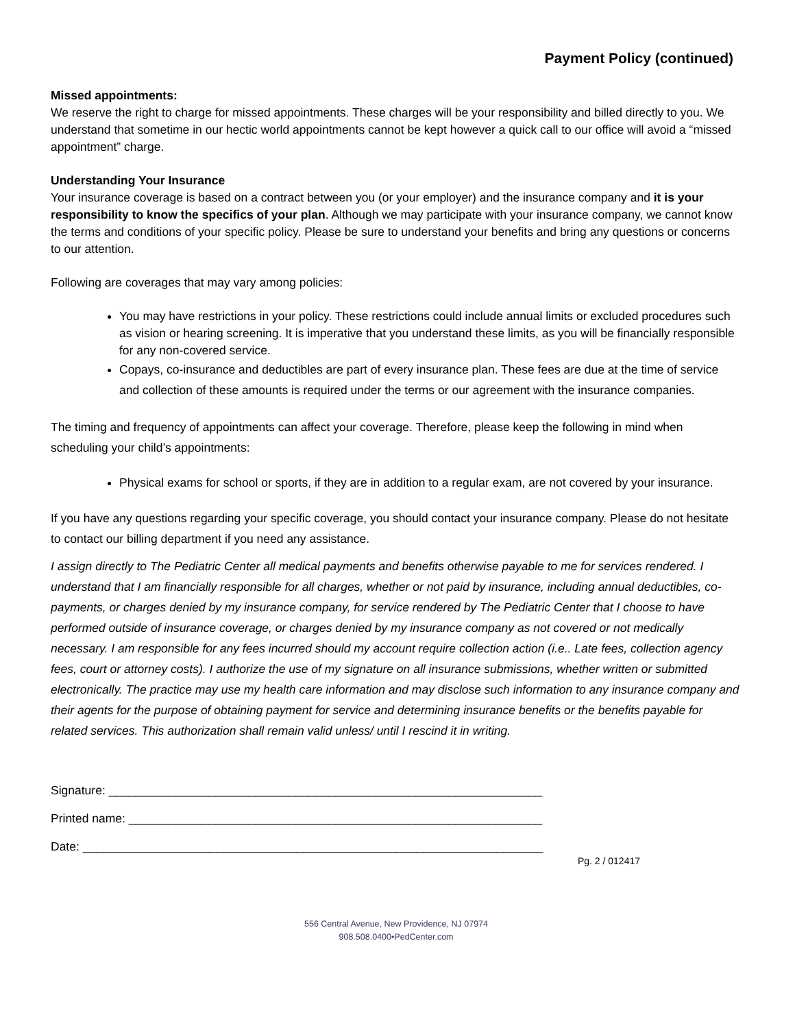Payment Policy (continued)
Missed appointments:
We reserve the right to charge for missed appointments. These charges will be your responsibility and billed directly to you. We understand that sometime in our hectic world appointments cannot be kept however a quick call to our office will avoid a “missed appointment” charge.
Understanding Your Insurance
Your insurance coverage is based on a contract between you (or your employer) and the insurance company and it is your responsibility to know the specifics of your plan. Although we may participate with your insurance company, we cannot know the terms and conditions of your specific policy. Please be sure to understand your benefits and bring any questions or concerns to our attention.
Following are coverages that may vary among policies:
You may have restrictions in your policy. These restrictions could include annual limits or excluded procedures such as vision or hearing screening. It is imperative that you understand these limits, as you will be financially responsible for any non-covered service.
Copays, co-insurance and deductibles are part of every insurance plan. These fees are due at the time of service and collection of these amounts is required under the terms or our agreement with the insurance companies.
The timing and frequency of appointments can affect your coverage. Therefore, please keep the following in mind when scheduling your child’s appointments:
Physical exams for school or sports, if they are in addition to a regular exam, are not covered by your insurance.
If you have any questions regarding your specific coverage, you should contact your insurance company. Please do not hesitate to contact our billing department if you need any assistance.
I assign directly to The Pediatric Center all medical payments and benefits otherwise payable to me for services rendered. I understand that I am financially responsible for all charges, whether or not paid by insurance, including annual deductibles, co-payments, or charges denied by my insurance company, for service rendered by The Pediatric Center that I choose to have performed outside of insurance coverage, or charges denied by my insurance company as not covered or not medically necessary. I am responsible for any fees incurred should my account require collection action (i.e.. Late fees, collection agency fees, court or attorney costs). I authorize the use of my signature on all insurance submissions, whether written or submitted electronically. The practice may use my health care information and may disclose such information to any insurance company and their agents for the purpose of obtaining payment for service and determining insurance benefits or the benefits payable for related services. This authorization shall remain valid unless/ until I rescind it in writing.
Signature: _________________________________________________________________
Printed name: ______________________________________________________________
Date: _____________________________________________________________________
Pg. 2 / 012417
556 Central Avenue, New Providence, NJ 07974
908.508.0400•PedCenter.com